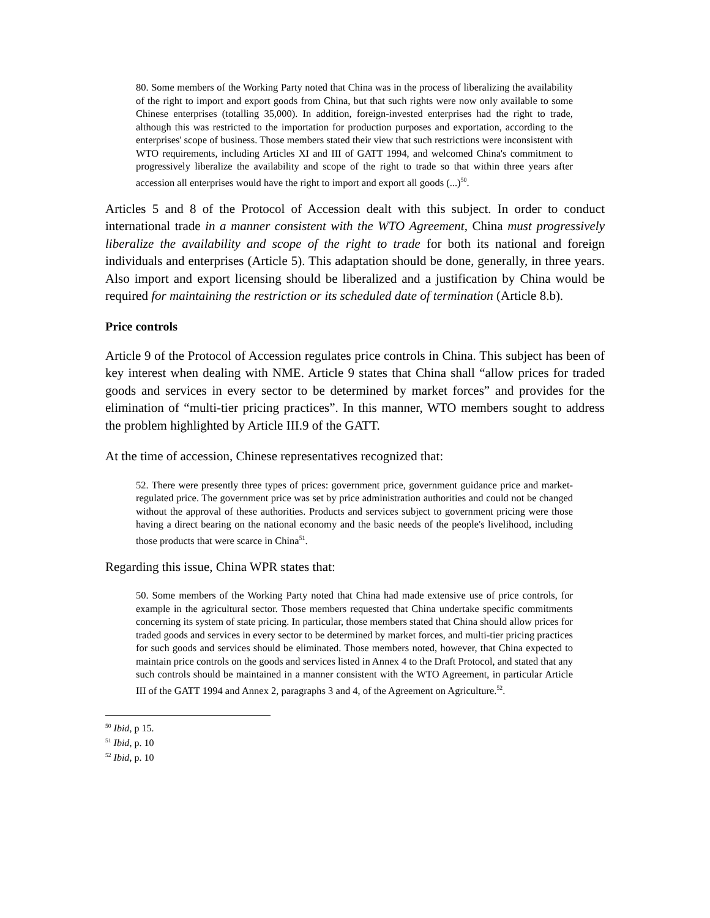80. Some members of the Working Party noted that China was in the process of liberalizing the availability of the right to import and export goods from China, but that such rights were now only available to some Chinese enterprises (totalling 35,000). In addition, foreign-invested enterprises had the right to trade, although this was restricted to the importation for production purposes and exportation, according to the enterprises' scope of business. Those members stated their view that such restrictions were inconsistent with WTO requirements, including Articles XI and III of GATT 1994, and welcomed China's commitment to progressively liberalize the availability and scope of the right to trade so that within three years after accession all enterprises would have the right to import and export all goods (...)<sup>50</sup>.
Articles 5 and 8 of the Protocol of Accession dealt with this subject. In order to conduct international trade in a manner consistent with the WTO Agreement, China must progressively liberalize the availability and scope of the right to trade for both its national and foreign individuals and enterprises (Article 5). This adaptation should be done, generally, in three years. Also import and export licensing should be liberalized and a justification by China would be required for maintaining the restriction or its scheduled date of termination (Article 8.b).
Price controls
Article 9 of the Protocol of Accession regulates price controls in China. This subject has been of key interest when dealing with NME. Article 9 states that China shall “allow prices for traded goods and services in every sector to be determined by market forces” and provides for the elimination of “multi-tier pricing practices”. In this manner, WTO members sought to address the problem highlighted by Article III.9 of the GATT.
At the time of accession, Chinese representatives recognized that:
52. There were presently three types of prices: government price, government guidance price and market-regulated price. The government price was set by price administration authorities and could not be changed without the approval of these authorities. Products and services subject to government pricing were those having a direct bearing on the national economy and the basic needs of the people's livelihood, including those products that were scarce in China<sup>51</sup>.
Regarding this issue, China WPR states that:
50. Some members of the Working Party noted that China had made extensive use of price controls, for example in the agricultural sector. Those members requested that China undertake specific commitments concerning its system of state pricing. In particular, those members stated that China should allow prices for traded goods and services in every sector to be determined by market forces, and multi-tier pricing practices for such goods and services should be eliminated. Those members noted, however, that China expected to maintain price controls on the goods and services listed in Annex 4 to the Draft Protocol, and stated that any such controls should be maintained in a manner consistent with the WTO Agreement, in particular Article III of the GATT 1994 and Annex 2, paragraphs 3 and 4, of the Agreement on Agriculture.<sup>52</sup>.
<sup>50</sup> Ibid, p 15.
<sup>51</sup> Ibid, p. 10
<sup>52</sup> Ibid, p. 10